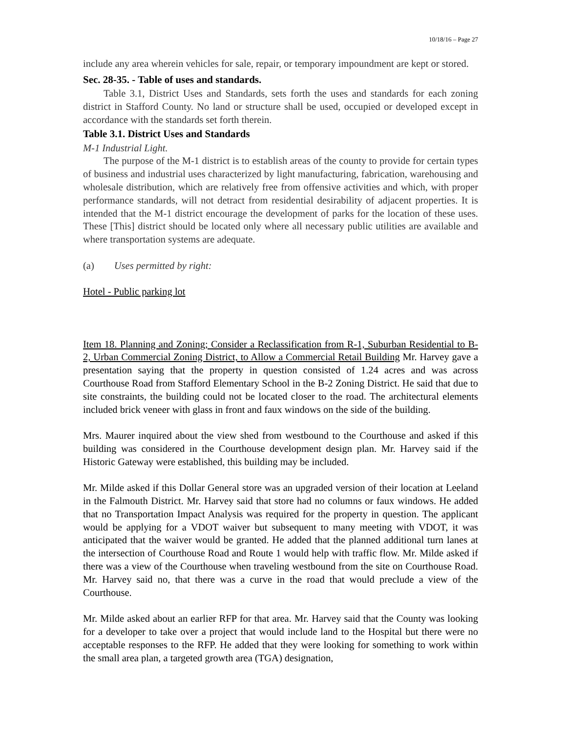10/18/16 – Page 27
include any area wherein vehicles for sale, repair, or temporary impoundment are kept or stored.
Sec. 28-35. - Table of uses and standards.
Table 3.1, District Uses and Standards, sets forth the uses and standards for each zoning district in Stafford County. No land or structure shall be used, occupied or developed except in accordance with the standards set forth therein.
Table 3.1. District Uses and Standards
M-1 Industrial Light.
The purpose of the M-1 district is to establish areas of the county to provide for certain types of business and industrial uses characterized by light manufacturing, fabrication, warehousing and wholesale distribution, which are relatively free from offensive activities and which, with proper performance standards, will not detract from residential desirability of adjacent properties. It is intended that the M-1 district encourage the development of parks for the location of these uses. These [This] district should be located only where all necessary public utilities are available and where transportation systems are adequate.
(a) Uses permitted by right:
Hotel - Public parking lot
Item 18. Planning and Zoning; Consider a Reclassification from R-1, Suburban Residential to B-2, Urban Commercial Zoning District, to Allow a Commercial Retail Building Mr. Harvey gave a presentation saying that the property in question consisted of 1.24 acres and was across Courthouse Road from Stafford Elementary School in the B-2 Zoning District. He said that due to site constraints, the building could not be located closer to the road. The architectural elements included brick veneer with glass in front and faux windows on the side of the building.
Mrs. Maurer inquired about the view shed from westbound to the Courthouse and asked if this building was considered in the Courthouse development design plan. Mr. Harvey said if the Historic Gateway were established, this building may be included.
Mr. Milde asked if this Dollar General store was an upgraded version of their location at Leeland in the Falmouth District. Mr. Harvey said that store had no columns or faux windows. He added that no Transportation Impact Analysis was required for the property in question. The applicant would be applying for a VDOT waiver but subsequent to many meeting with VDOT, it was anticipated that the waiver would be granted. He added that the planned additional turn lanes at the intersection of Courthouse Road and Route 1 would help with traffic flow. Mr. Milde asked if there was a view of the Courthouse when traveling westbound from the site on Courthouse Road. Mr. Harvey said no, that there was a curve in the road that would preclude a view of the Courthouse.
Mr. Milde asked about an earlier RFP for that area. Mr. Harvey said that the County was looking for a developer to take over a project that would include land to the Hospital but there were no acceptable responses to the RFP. He added that they were looking for something to work within the small area plan, a targeted growth area (TGA) designation,